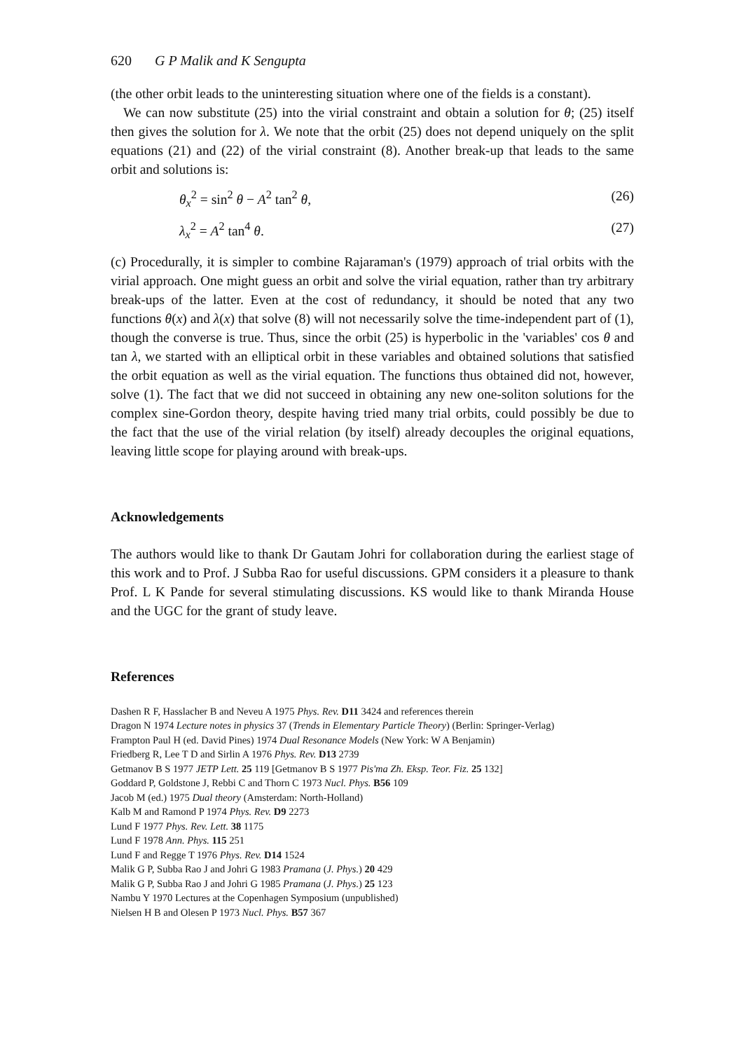620 G P Malik and K Sengupta
(the other orbit leads to the uninteresting situation where one of the fields is a constant).
We can now substitute (25) into the virial constraint and obtain a solution for θ; (25) itself then gives the solution for λ. We note that the orbit (25) does not depend uniquely on the split equations (21) and (22) of the virial constraint (8). Another break-up that leads to the same orbit and solutions is:
θ<sub>x</sub><sup>2</sup> = sin<sup>2</sup> θ − A<sup>2</sup> tan<sup>2</sup> θ, (26)
λ<sub>x</sub><sup>2</sup> = A<sup>2</sup> tan<sup>4</sup> θ. (27)
(c) Procedurally, it is simpler to combine Rajaraman's (1979) approach of trial orbits with the virial approach. One might guess an orbit and solve the virial equation, rather than try arbitrary break-ups of the latter. Even at the cost of redundancy, it should be noted that any two functions θ(x) and λ(x) that solve (8) will not necessarily solve the time-independent part of (1), though the converse is true. Thus, since the orbit (25) is hyperbolic in the 'variables' cos θ and tan λ, we started with an elliptical orbit in these variables and obtained solutions that satisfied the orbit equation as well as the virial equation. The functions thus obtained did not, however, solve (1). The fact that we did not succeed in obtaining any new one-soliton solutions for the complex sine-Gordon theory, despite having tried many trial orbits, could possibly be due to the fact that the use of the virial relation (by itself) already decouples the original equations, leaving little scope for playing around with break-ups.
Acknowledgements
The authors would like to thank Dr Gautam Johri for collaboration during the earliest stage of this work and to Prof. J Subba Rao for useful discussions. GPM considers it a pleasure to thank Prof. L K Pande for several stimulating discussions. KS would like to thank Miranda House and the UGC for the grant of study leave.
References
Dashen R F, Hasslacher B and Neveu A 1975 Phys. Rev. D11 3424 and references therein
Dragon N 1974 Lecture notes in physics 37 (Trends in Elementary Particle Theory) (Berlin: Springer-Verlag)
Frampton Paul H (ed. David Pines) 1974 Dual Resonance Models (New York: W A Benjamin)
Friedberg R, Lee T D and Sirlin A 1976 Phys. Rev. D13 2739
Getmanov B S 1977 JETP Lett. 25 119 [Getmanov B S 1977 Pis'ma Zh. Eksp. Teor. Fiz. 25 132]
Goddard P, Goldstone J, Rebbi C and Thorn C 1973 Nucl. Phys. B56 109
Jacob M (ed.) 1975 Dual theory (Amsterdam: North-Holland)
Kalb M and Ramond P 1974 Phys. Rev. D9 2273
Lund F 1977 Phys. Rev. Lett. 38 1175
Lund F 1978 Ann. Phys. 115 251
Lund F and Regge T 1976 Phys. Rev. D14 1524
Malik G P, Subba Rao J and Johri G 1983 Pramana (J. Phys.) 20 429
Malik G P, Subba Rao J and Johri G 1985 Pramana (J. Phys.) 25 123
Nambu Y 1970 Lectures at the Copenhagen Symposium (unpublished)
Nielsen H B and Olesen P 1973 Nucl. Phys. B57 367